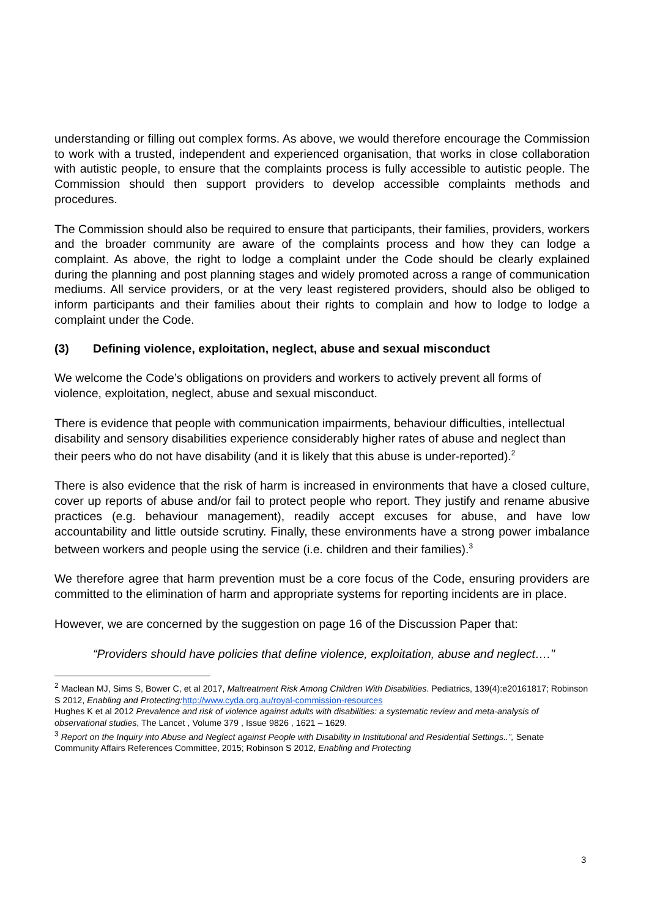understanding or filling out complex forms. As above, we would therefore encourage the Commission to work with a trusted, independent and experienced organisation, that works in close collaboration with autistic people, to ensure that the complaints process is fully accessible to autistic people. The Commission should then support providers to develop accessible complaints methods and procedures.
The Commission should also be required to ensure that participants, their families, providers, workers and the broader community are aware of the complaints process and how they can lodge a complaint. As above, the right to lodge a complaint under the Code should be clearly explained during the planning and post planning stages and widely promoted across a range of communication mediums. All service providers, or at the very least registered providers, should also be obliged to inform participants and their families about their rights to complain and how to lodge to lodge a complaint under the Code.
(3) Defining violence, exploitation, neglect, abuse and sexual misconduct
We welcome the Code’s obligations on providers and workers to actively prevent all forms of violence, exploitation, neglect, abuse and sexual misconduct.
There is evidence that people with communication impairments, behaviour difficulties, intellectual disability and sensory disabilities experience considerably higher rates of abuse and neglect than their peers who do not have disability (and it is likely that this abuse is under-reported).<sup>2</sup>
There is also evidence that the risk of harm is increased in environments that have a closed culture, cover up reports of abuse and/or fail to protect people who report. They justify and rename abusive practices (e.g. behaviour management), readily accept excuses for abuse, and have low accountability and little outside scrutiny. Finally, these environments have a strong power imbalance between workers and people using the service (i.e. children and their families).<sup>3</sup>
We therefore agree that harm prevention must be a core focus of the Code, ensuring providers are committed to the elimination of harm and appropriate systems for reporting incidents are in place.
However, we are concerned by the suggestion on page 16 of the Discussion Paper that:
“Providers should have policies that define violence, exploitation, abuse and neglect…."
<sup>2</sup> Maclean MJ, Sims S, Bower C, et al 2017, Maltreatment Risk Among Children With Disabilities. Pediatrics, 139(4):e20161817; Robinson S 2012, Enabling and Protecting: http://www.cyda.org.au/royal-commission-resources
Hughes K et al 2012 Prevalence and risk of violence against adults with disabilities: a systematic review and meta-analysis of observational studies, The Lancet , Volume 379 , Issue 9826 , 1621 – 1629.
<sup>3</sup> Report on the Inquiry into Abuse and Neglect against People with Disability in Institutional and Residential Settings..”, Senate Community Affairs References Committee, 2015; Robinson S 2012, Enabling and Protecting
3